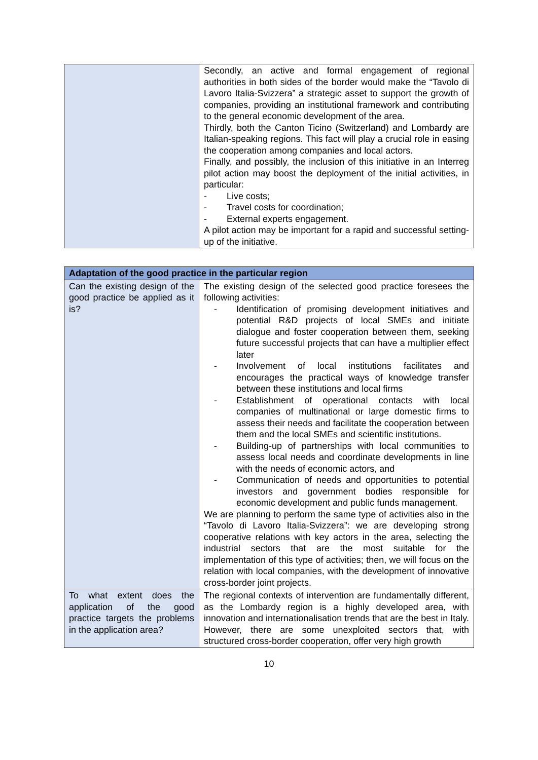| | Secondly, an active and formal engagement of regional authorities in both sides of the border would make the “Tavolo di Lavoro Italia-Svizzera” a strategic asset to support the growth of companies, providing an institutional framework and contributing to the general economic development of the area. Thirdly, both the Canton Ticino (Switzerland) and Lombardy are Italian-speaking regions. This fact will play a crucial role in easing the cooperation among companies and local actors. Finally, and possibly, the inclusion of this initiative in an Interreg pilot action may boost the deployment of the initial activities, in particular: - Live costs; - Travel costs for coordination; - External experts engagement. A pilot action may be important for a rapid and successful setting-up of the initiative. |
| Adaptation of the good practice in the particular region | |
| --- | --- |
| Can the existing design of the good practice be applied as it is? | The existing design of the selected good practice foresees the following activities: - Identification of promising development initiatives and potential R&D projects of local SMEs and initiate dialogue and foster cooperation between them, seeking future successful projects that can have a multiplier effect later - Involvement of local institutions facilitates and encourages the practical ways of knowledge transfer between these institutions and local firms - Establishment of operational contacts with local companies of multinational or large domestic firms to assess their needs and facilitate the cooperation between them and the local SMEs and scientific institutions. - Building-up of partnerships with local communities to assess local needs and coordinate developments in line with the needs of economic actors, and - Communication of needs and opportunities to potential investors and government bodies responsible for economic development and public funds management. We are planning to perform the same type of activities also in the “Tavolo di Lavoro Italia-Svizzera”: we are developing strong cooperative relations with key actors in the area, selecting the industrial sectors that are the most suitable for the implementation of this type of activities; then, we will focus on the relation with local companies, with the development of innovative cross-border joint projects. |
| To what extent does the application of the good practice targets the problems in the application area? | The regional contexts of intervention are fundamentally different, as the Lombardy region is a highly developed area, with innovation and internationalisation trends that are the best in Italy. However, there are some unexploited sectors that, with structured cross-border cooperation, offer very high growth |
10